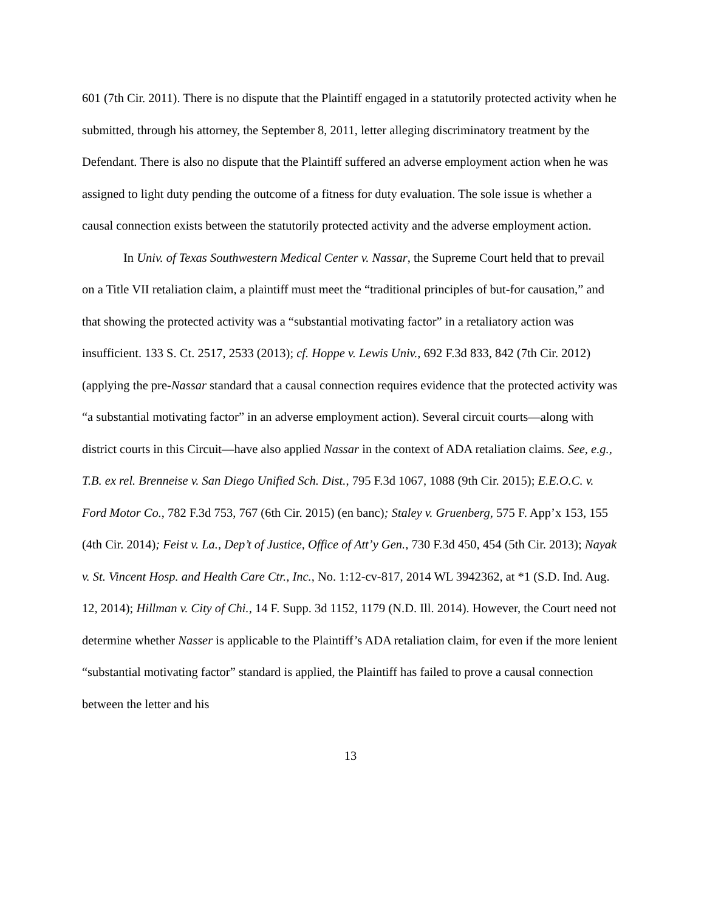601 (7th Cir. 2011). There is no dispute that the Plaintiff engaged in a statutorily protected activity when he submitted, through his attorney, the September 8, 2011, letter alleging discriminatory treatment by the Defendant. There is also no dispute that the Plaintiff suffered an adverse employment action when he was assigned to light duty pending the outcome of a fitness for duty evaluation. The sole issue is whether a causal connection exists between the statutorily protected activity and the adverse employment action.
In Univ. of Texas Southwestern Medical Center v. Nassar, the Supreme Court held that to prevail on a Title VII retaliation claim, a plaintiff must meet the “traditional principles of but-for causation,” and that showing the protected activity was a “substantial motivating factor” in a retaliatory action was insufficient. 133 S. Ct. 2517, 2533 (2013); cf. Hoppe v. Lewis Univ., 692 F.3d 833, 842 (7th Cir. 2012) (applying the pre-Nassar standard that a causal connection requires evidence that the protected activity was “a substantial motivating factor” in an adverse employment action). Several circuit courts—along with district courts in this Circuit—have also applied Nassar in the context of ADA retaliation claims. See, e.g., T.B. ex rel. Brenneise v. San Diego Unified Sch. Dist., 795 F.3d 1067, 1088 (9th Cir. 2015); E.E.O.C. v. Ford Motor Co., 782 F.3d 753, 767 (6th Cir. 2015) (en banc); Staley v. Gruenberg, 575 F. App’x 153, 155 (4th Cir. 2014); Feist v. La., Dep’t of Justice, Office of Att’y Gen., 730 F.3d 450, 454 (5th Cir. 2013); Nayak v. St. Vincent Hosp. and Health Care Ctr., Inc., No. 1:12-cv-817, 2014 WL 3942362, at *1 (S.D. Ind. Aug. 12, 2014); Hillman v. City of Chi., 14 F. Supp. 3d 1152, 1179 (N.D. Ill. 2014). However, the Court need not determine whether Nasser is applicable to the Plaintiff’s ADA retaliation claim, for even if the more lenient “substantial motivating factor” standard is applied, the Plaintiff has failed to prove a causal connection between the letter and his
13